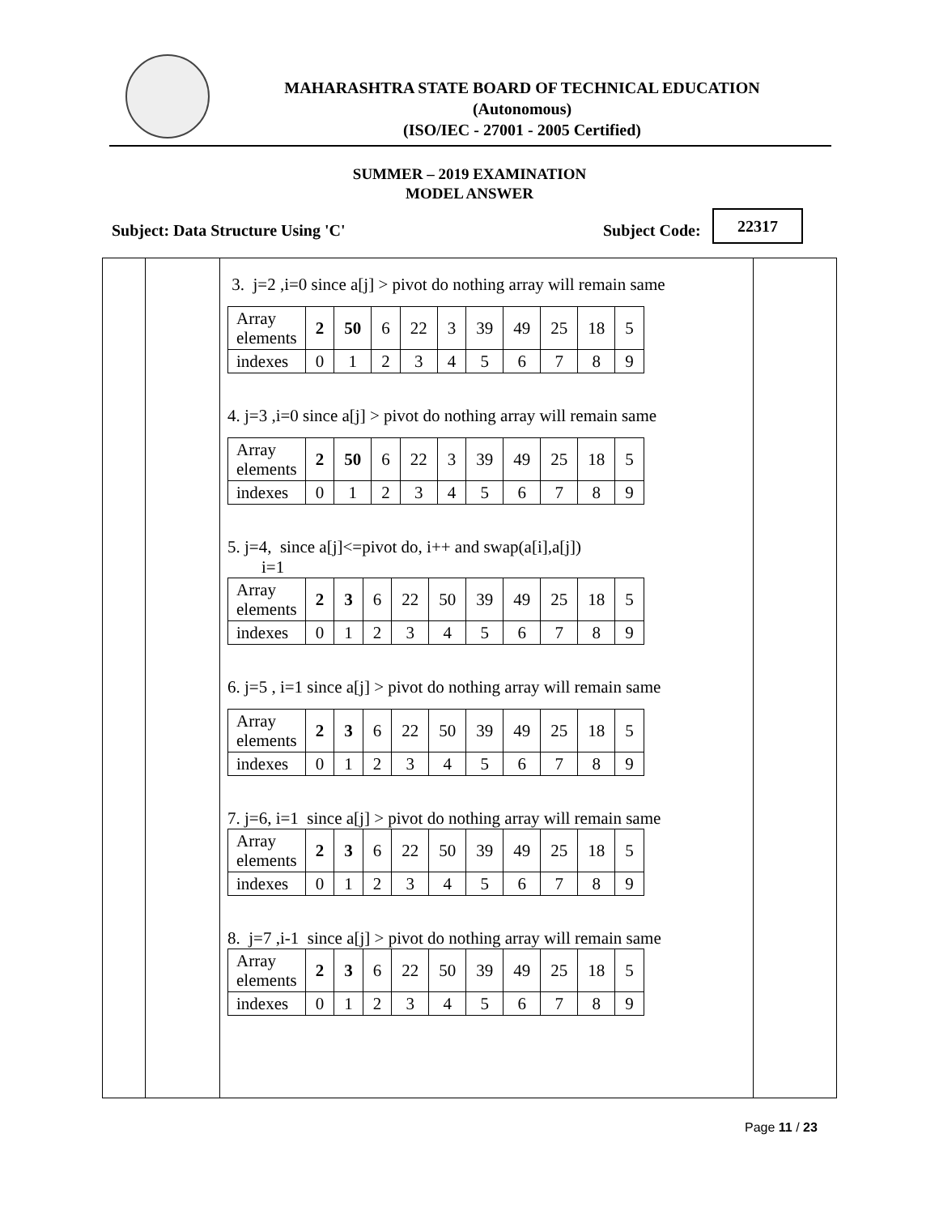MAHARASHTRA STATE BOARD OF TECHNICAL EDUCATION
(Autonomous)
(ISO/IEC - 27001 - 2005 Certified)
SUMMER – 2019 EXAMINATION
MODEL ANSWER
Subject: Data Structure Using 'C'
Subject Code:
22317
3. j=2 ,i=0 since a[j] > pivot do nothing array will remain same
| Array elements | 2 | 50 | 6 | 22 | 3 | 39 | 49 | 25 | 18 | 5 |
| indexes | 0 | 1 | 2 | 3 | 4 | 5 | 6 | 7 | 8 | 9 |
4. j=3 ,i=0 since a[j] > pivot do nothing array will remain same
| Array elements | 2 | 50 | 6 | 22 | 3 | 39 | 49 | 25 | 18 | 5 |
| indexes | 0 | 1 | 2 | 3 | 4 | 5 | 6 | 7 | 8 | 9 |
5. j=4, since a[j]<=pivot do, i++ and swap(a[i],a[j])
i=1
| Array elements | 2 | 3 | 6 | 22 | 50 | 39 | 49 | 25 | 18 | 5 |
| indexes | 0 | 1 | 2 | 3 | 4 | 5 | 6 | 7 | 8 | 9 |
6. j=5 , i=1 since a[j] > pivot do nothing array will remain same
| Array elements | 2 | 3 | 6 | 22 | 50 | 39 | 49 | 25 | 18 | 5 |
| indexes | 0 | 1 | 2 | 3 | 4 | 5 | 6 | 7 | 8 | 9 |
7. j=6, i=1 since a[j] > pivot do nothing array will remain same
| Array elements | 2 | 3 | 6 | 22 | 50 | 39 | 49 | 25 | 18 | 5 |
| indexes | 0 | 1 | 2 | 3 | 4 | 5 | 6 | 7 | 8 | 9 |
8. j=7 ,i-1 since a[j] > pivot do nothing array will remain same
| Array elements | 2 | 3 | 6 | 22 | 50 | 39 | 49 | 25 | 18 | 5 |
| indexes | 0 | 1 | 2 | 3 | 4 | 5 | 6 | 7 | 8 | 9 |
Page 11 / 23